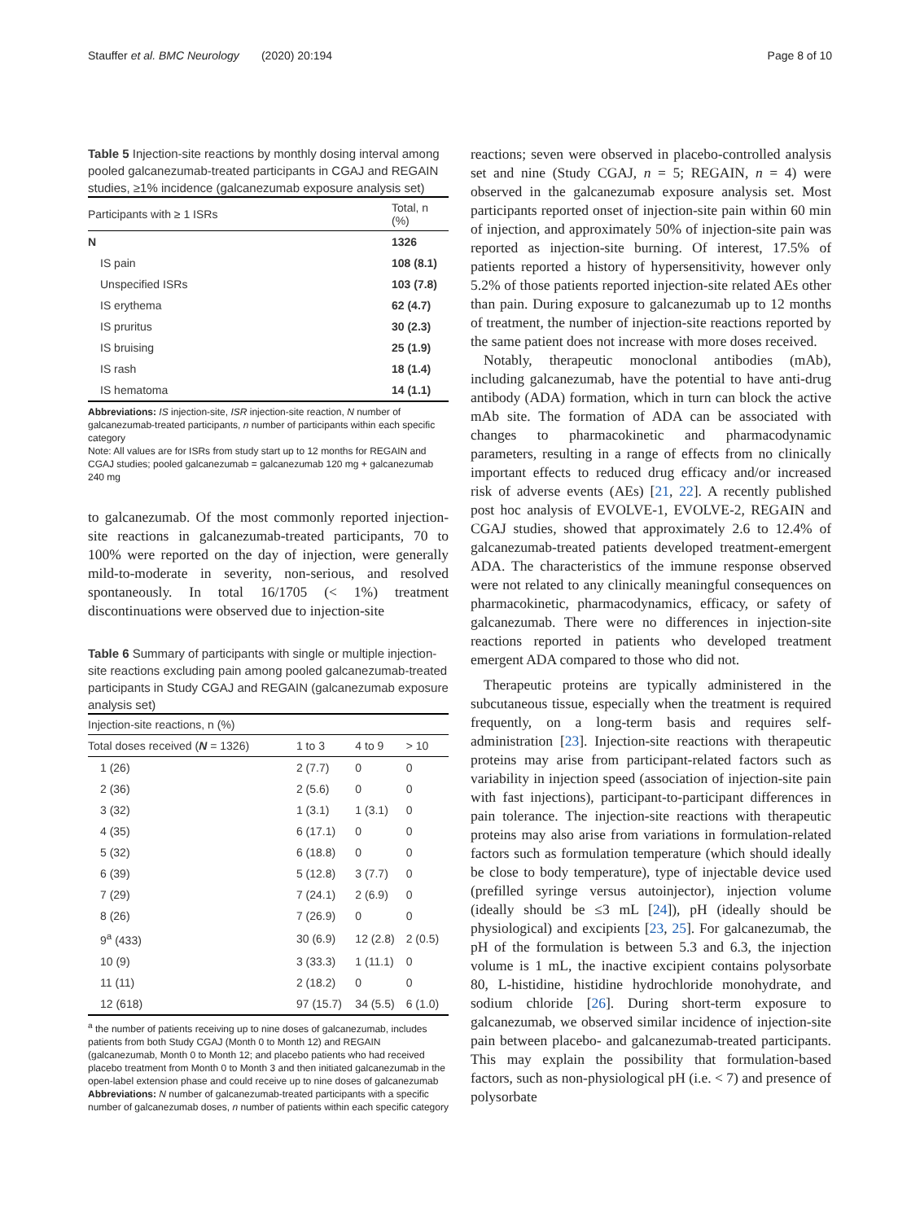Stauffer et al. BMC Neurology (2020) 20:194 Page 8 of 10
Table 5 Injection-site reactions by monthly dosing interval among pooled galcanezumab-treated participants in CGAJ and REGAIN studies, ≥1% incidence (galcanezumab exposure analysis set)
| Participants with ≥ 1 ISRs | Total, n (%) |
| --- | --- |
| N | 1326 |
| IS pain | 108 (8.1) |
| Unspecified ISRs | 103 (7.8) |
| IS erythema | 62 (4.7) |
| IS pruritus | 30 (2.3) |
| IS bruising | 25 (1.9) |
| IS rash | 18 (1.4) |
| IS hematoma | 14 (1.1) |
Abbreviations: IS injection-site, ISR injection-site reaction, N number of galcanezumab-treated participants, n number of participants within each specific category
Note: All values are for ISRs from study start up to 12 months for REGAIN and CGAJ studies; pooled galcanezumab = galcanezumab 120 mg + galcanezumab 240 mg
to galcanezumab. Of the most commonly reported injection-site reactions in galcanezumab-treated participants, 70 to 100% were reported on the day of injection, were generally mild-to-moderate in severity, non-serious, and resolved spontaneously. In total 16/1705 (< 1%) treatment discontinuations were observed due to injection-site
Table 6 Summary of participants with single or multiple injection-site reactions excluding pain among pooled galcanezumab-treated participants in Study CGAJ and REGAIN (galcanezumab exposure analysis set)
| Injection-site reactions, n (%) | | | |
| --- | --- | --- | --- |
| Total doses received ( N = 1326) | 1 to 3 | 4 to 9 | > 10 |
| 1 (26) | 2 (7.7) | 0 | 0 |
| 2 (36) | 2 (5.6) | 0 | 0 |
| 3 (32) | 1 (3.1) | 1 (3.1) | 0 |
| 4 (35) | 6 (17.1) | 0 | 0 |
| 5 (32) | 6 (18.8) | 0 | 0 |
| 6 (39) | 5 (12.8) | 3 (7.7) | 0 |
| 7 (29) | 7 (24.1) | 2 (6.9) | 0 |
| 8 (26) | 7 (26.9) | 0 | 0 |
| 9<sup>a</sup> (433) | 30 (6.9) | 12 (2.8) | 2 (0.5) |
| 10 (9) | 3 (33.3) | 1 (11.1) | 0 |
| 11 (11) | 2 (18.2) | 0 | 0 |
| 12 (618) | 97 (15.7) | 34 (5.5) | 6 (1.0) |
<sup>a</sup> the number of patients receiving up to nine doses of galcanezumab, includes patients from both Study CGAJ (Month 0 to Month 12) and REGAIN (galcanezumab, Month 0 to Month 12; and placebo patients who had received placebo treatment from Month 0 to Month 3 and then initiated galcanezumab in the open-label extension phase and could receive up to nine doses of galcanezumab
Abbreviations: N number of galcanezumab-treated participants with a specific number of galcanezumab doses, n number of patients within each specific category
reactions; seven were observed in placebo-controlled analysis set and nine (Study CGAJ, n = 5; REGAIN, n = 4) were observed in the galcanezumab exposure analysis set. Most participants reported onset of injection-site pain within 60 min of injection, and approximately 50% of injection-site pain was reported as injection-site burning. Of interest, 17.5% of patients reported a history of hypersensitivity, however only 5.2% of those patients reported injection-site related AEs other than pain. During exposure to galcanezumab up to 12 months of treatment, the number of injection-site reactions reported by the same patient does not increase with more doses received.
Notably, therapeutic monoclonal antibodies (mAb), including galcanezumab, have the potential to have anti-drug antibody (ADA) formation, which in turn can block the active mAb site. The formation of ADA can be associated with changes to pharmacokinetic and pharmacodynamic parameters, resulting in a range of effects from no clinically important effects to reduced drug efficacy and/or increased risk of adverse events (AEs) [21, 22]. A recently published post hoc analysis of EVOLVE-1, EVOLVE-2, REGAIN and CGAJ studies, showed that approximately 2.6 to 12.4% of galcanezumab-treated patients developed treatment-emergent ADA. The characteristics of the immune response observed were not related to any clinically meaningful consequences on pharmacokinetic, pharmacodynamics, efficacy, or safety of galcanezumab. There were no differences in injection-site reactions reported in patients who developed treatment emergent ADA compared to those who did not.
Therapeutic proteins are typically administered in the subcutaneous tissue, especially when the treatment is required frequently, on a long-term basis and requires self-administration [23]. Injection-site reactions with therapeutic proteins may arise from participant-related factors such as variability in injection speed (association of injection-site pain with fast injections), participant-to-participant differences in pain tolerance. The injection-site reactions with therapeutic proteins may also arise from variations in formulation-related factors such as formulation temperature (which should ideally be close to body temperature), type of injectable device used (prefilled syringe versus autoinjector), injection volume (ideally should be ≤3 mL [24]), pH (ideally should be physiological) and excipients [23, 25]. For galcanezumab, the pH of the formulation is between 5.3 and 6.3, the injection volume is 1 mL, the inactive excipient contains polysorbate 80, L-histidine, histidine hydrochloride monohydrate, and sodium chloride [26]. During short-term exposure to galcanezumab, we observed similar incidence of injection-site pain between placebo- and galcanezumab-treated participants. This may explain the possibility that formulation-based factors, such as non-physiological pH (i.e. < 7) and presence of polysorbate